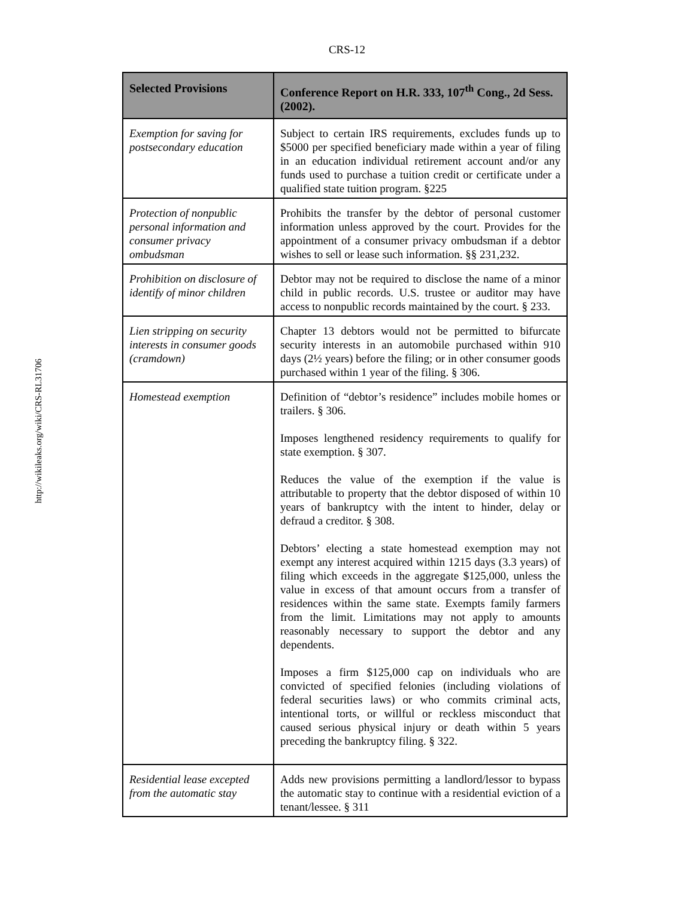CRS-12
http://wikileaks.org/wiki/CRS-RL31706
| Selected Provisions | Conference Report on H.R. 333, 107<sup>th</sup> Cong., 2d Sess. (2002). |
| --- | --- |
| Exemption for saving for postsecondary education | Subject to certain IRS requirements, excludes funds up to $5000 per specified beneficiary made within a year of filing in an education individual retirement account and/or any funds used to purchase a tuition credit or certificate under a qualified state tuition program. §225 |
| Protection of nonpublic personal information and consumer privacy ombudsman | Prohibits the transfer by the debtor of personal customer information unless approved by the court. Provides for the appointment of a consumer privacy ombudsman if a debtor wishes to sell or lease such information. §§ 231,232. |
| Prohibition on disclosure of identify of minor children | Debtor may not be required to disclose the name of a minor child in public records. U.S. trustee or auditor may have access to nonpublic records maintained by the court. § 233. |
| Lien stripping on security interests in consumer goods (cramdown) | Chapter 13 debtors would not be permitted to bifurcate security interests in an automobile purchased within 910 days (2½ years) before the filing; or in other consumer goods purchased within 1 year of the filing. § 306. |
| Homestead exemption | Definition of “debtor’s residence” includes mobile homes or trailers. § 306. Imposes lengthened residency requirements to qualify for state exemption. § 307. Reduces the value of the exemption if the value is attributable to property that the debtor disposed of within 10 years of bankruptcy with the intent to hinder, delay or defraud a creditor. § 308. Debtors’ electing a state homestead exemption may not exempt any interest acquired within 1215 days (3.3 years) of filing which exceeds in the aggregate $125,000, unless the value in excess of that amount occurs from a transfer of residences within the same state. Exempts family farmers from the limit. Limitations may not apply to amounts reasonably necessary to support the debtor and any dependents. Imposes a firm $125,000 cap on individuals who are convicted of specified felonies (including violations of federal securities laws) or who commits criminal acts, intentional torts, or willful or reckless misconduct that caused serious physical injury or death within 5 years preceding the bankruptcy filing. § 322. |
| Residential lease excepted from the automatic stay | Adds new provisions permitting a landlord/lessor to bypass the automatic stay to continue with a residential eviction of a tenant/lessee. § 311 |